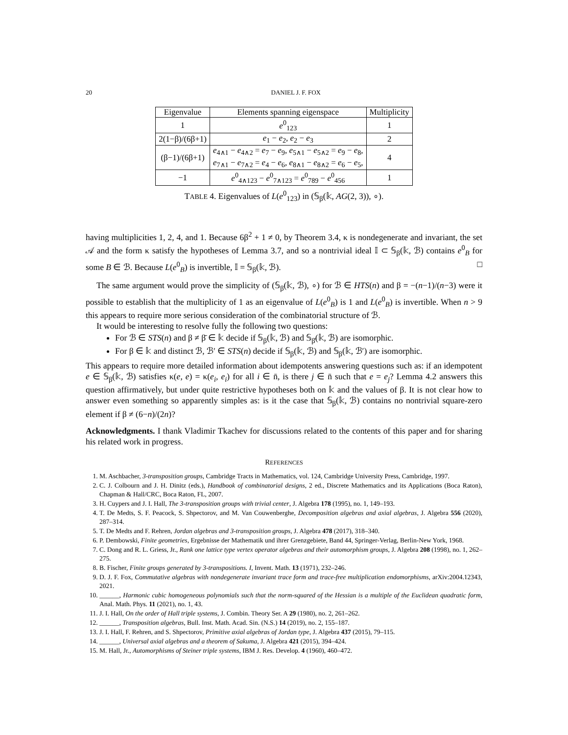20 DANIEL J. F. FOX
| Eigenvalue | Elements spanning eigenspace | Multiplicity |
| --- | --- | --- |
| 1 | e<sup>0</sup><sub>123</sub> | 1 |
| 2(1−β)/(6β+1) | e<sub>1</sub> − e<sub>2</sub>, e<sub>2</sub> − e<sub>3</sub> | 2 |
| (β−1)/(6β+1) | e<sub>4∧1</sub> − e<sub>4∧2</sub> = e<sub>7</sub> − e<sub>9</sub>, e<sub>5∧1</sub> − e<sub>5∧2</sub> = e<sub>9</sub> − e<sub>8</sub>, e<sub>7∧1</sub> − e<sub>7∧2</sub> = e<sub>4</sub> − e<sub>6</sub>, e<sub>8∧1</sub> − e<sub>8∧2</sub> = e<sub>6</sub> − e<sub>5</sub>, | 4 |
| −1 | e<sup>0</sup><sub>4∧123</sub> − e<sup>0</sup><sub>7∧123</sub> = e<sup>0</sup><sub>789</sub> − e<sup>0</sup><sub>456</sub> | 1 |
TABLE 4. Eigenvalues of L(e<sup>0</sup><sub>123</sub>) in (𝕊<sub>β</sub>(𝕜, AG(2, 3)), ∘).
having multiplicities 1, 2, 4, and 1. Because 6β<sup>2</sup> + 1 ≠ 0, by Theorem 3.4, κ is nondegenerate and invariant, the set 𝒜 and the form κ satisfy the hypotheses of Lemma 3.7, and so a nontrivial ideal 𝕀 ⊂ 𝕊<sub>β</sub>(𝕜, ℬ) contains e<sup>0</sup><sub>B</sub> for some B ∈ ℬ. Because L(e<sup>0</sup><sub>B</sub>) is invertible, 𝕀 = 𝕊<sub>β</sub>(𝕜, ℬ). □
The same argument would prove the simplicity of (𝕊<sub>β</sub>(𝕜, ℬ), ∘) for ℬ ∈ HTS(n) and β = −(n−1)/(n−3) were it possible to establish that the multiplicity of 1 as an eigenvalue of L(e<sup>0</sup><sub>B</sub>) is 1 and L(e<sup>0</sup><sub>B</sub>) is invertible. When n > 9 this appears to require more serious consideration of the combinatorial structure of ℬ.
It would be interesting to resolve fully the following two questions:
For ℬ ∈ STS(n) and β ≠ β̄ ∈ 𝕜 decide if 𝕊<sub>β</sub>(𝕜, ℬ) and 𝕊<sub>β̄</sub>(𝕜, ℬ) are isomorphic.
For β ∈ 𝕜 and distinct ℬ, ℬ′ ∈ STS(n) decide if 𝕊<sub>β</sub>(𝕜, ℬ) and 𝕊<sub>β</sub>(𝕜, ℬ′) are isomorphic.
This appears to require more detailed information about idempotents answering questions such as: if an idempotent e ∈ 𝕊<sub>β</sub>(𝕜, ℬ) satisfies κ(e, e) = κ(e<sub>i</sub>, e<sub>i</sub>) for all i ∈ n̄, is there j ∈ n̄ such that e = e<sub>j</sub>? Lemma 4.2 answers this question affirmatively, but under quite restrictive hypotheses both on 𝕜 and the values of β. It is not clear how to answer even something so apparently simples as: is it the case that 𝕊<sub>β</sub>(𝕜, ℬ) contains no nontrivial square-zero element if β ≠ (6−n)/(2n)?
Acknowledgments. I thank Vladimir Tkachev for discussions related to the contents of this paper and for sharing his related work in progress.
REFERENCES
1. M. Aschbacher, 3-transposition groups, Cambridge Tracts in Mathematics, vol. 124, Cambridge University Press, Cambridge, 1997.
2. C. J. Colbourn and J. H. Dinitz (eds.), Handbook of combinatorial designs, 2 ed., Discrete Mathematics and its Applications (Boca Raton), Chapman & Hall/CRC, Boca Raton, FL, 2007.
3. H. Cuypers and J. I. Hall, The 3-transposition groups with trivial center, J. Algebra 178 (1995), no. 1, 149–193.
4. T. De Medts, S. F. Peacock, S. Shpectorov, and M. Van Couwenberghe, Decomposition algebras and axial algebras, J. Algebra 556 (2020), 287–314.
5. T. De Medts and F. Rehren, Jordan algebras and 3-transposition groups, J. Algebra 478 (2017), 318–340.
6. P. Dembowski, Finite geometries, Ergebnisse der Mathematik und ihrer Grenzgebiete, Band 44, Springer-Verlag, Berlin-New York, 1968.
7. C. Dong and R. L. Griess, Jr., Rank one lattice type vertex operator algebras and their automorphism groups, J. Algebra 208 (1998), no. 1, 262–275.
8. B. Fischer, Finite groups generated by 3-transpositions. I, Invent. Math. 13 (1971), 232–246.
9. D. J. F. Fox, Commutative algebras with nondegenerate invariant trace form and trace-free multiplication endomorphisms, arXiv:2004.12343, 2021.
10. ______, Harmonic cubic homogeneous polynomials such that the norm-squared of the Hessian is a multiple of the Euclidean quadratic form, Anal. Math. Phys. 11 (2021), no. 1, 43.
11. J. I. Hall, On the order of Hall triple systems, J. Combin. Theory Ser. A 29 (1980), no. 2, 261–262.
12. ______, Transposition algebras, Bull. Inst. Math. Acad. Sin. (N.S.) 14 (2019), no. 2, 155–187.
13. J. I. Hall, F. Rehren, and S. Shpectorov, Primitive axial algebras of Jordan type, J. Algebra 437 (2015), 79–115.
14. ______, Universal axial algebras and a theorem of Sakuma, J. Algebra 421 (2015), 394–424.
15. M. Hall, Jr., Automorphisms of Steiner triple systems, IBM J. Res. Develop. 4 (1960), 460–472.